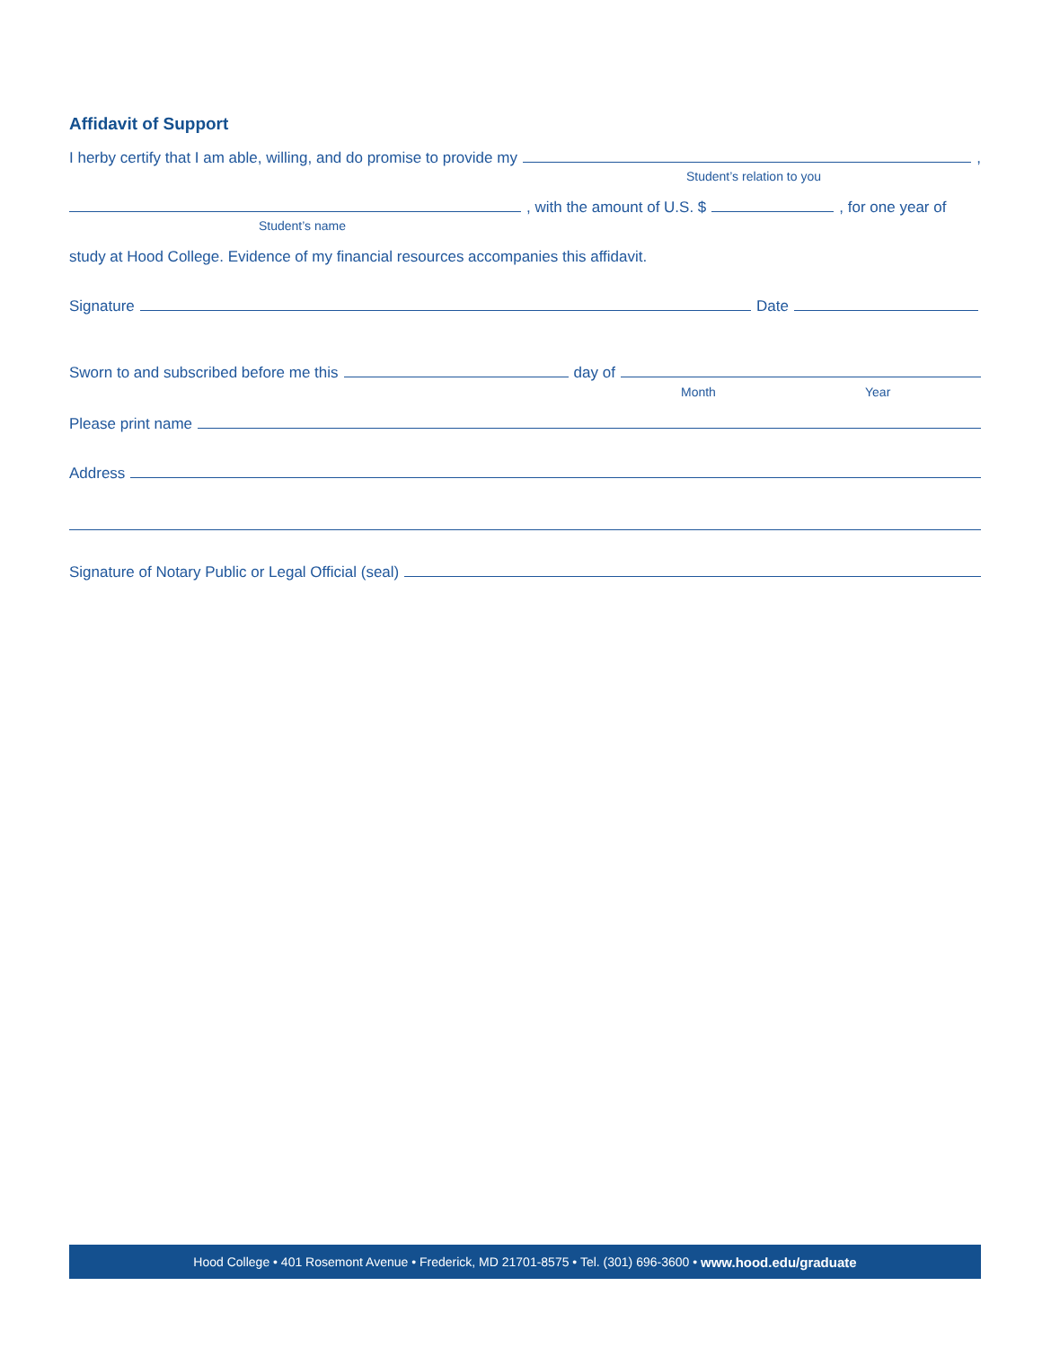Affidavit of Support
I herby certify that I am able, willing, and do promise to provide my ,
Student’s relation to you
, with the amount of U.S. $ , for one year of
Student’s name
study at Hood College. Evidence of my financial resources accompanies this affidavit.
Signature Date
Sworn to and subscribed before me this day of
Month Year
Please print name
Address
Signature of Notary Public or Legal Official (seal)
Hood College • 401 Rosemont Avenue • Frederick, MD 21701-8575 • Tel. (301) 696-3600 • www.hood.edu/graduate